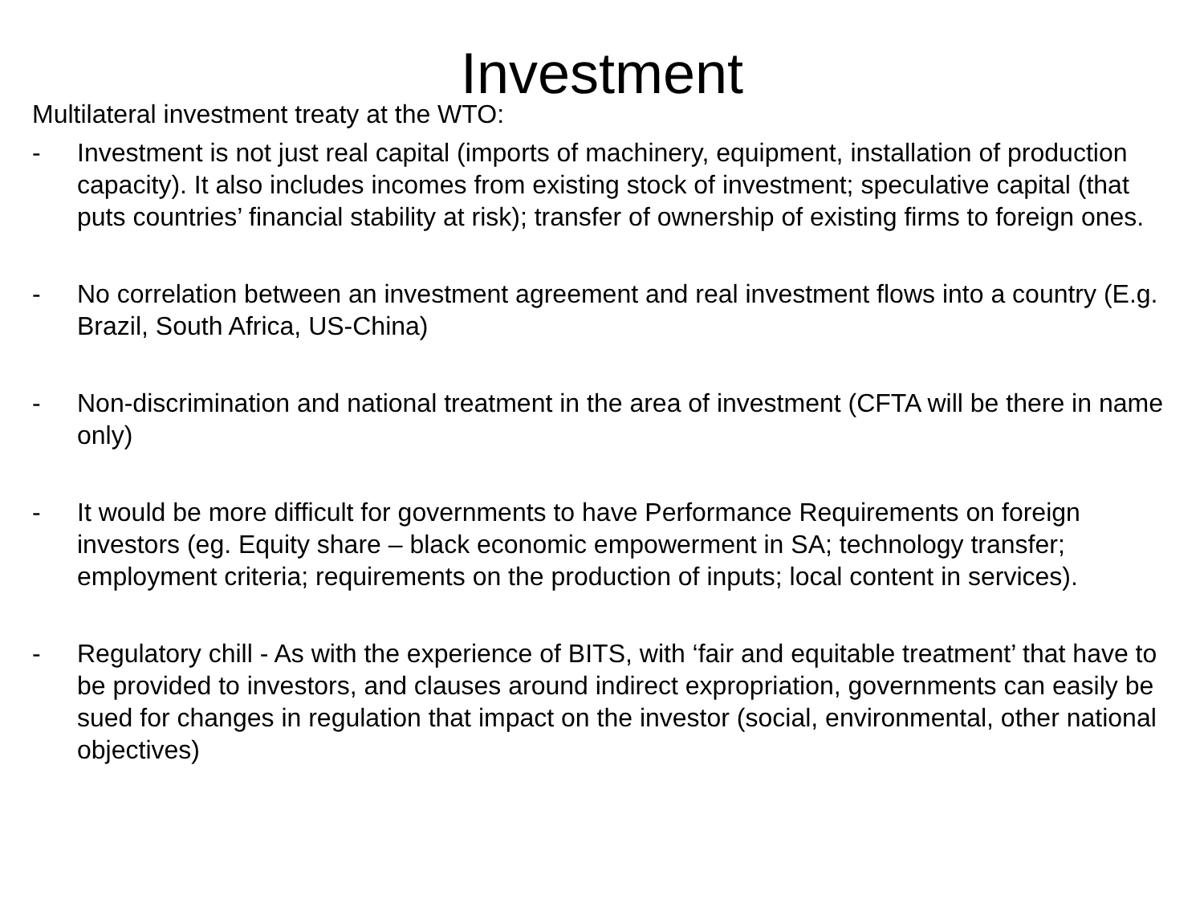Investment
Multilateral investment treaty at the WTO:
- Investment is not just real capital (imports of machinery, equipment, installation of production capacity). It also includes incomes from existing stock of investment; speculative capital (that puts countries’ financial stability at risk); transfer of ownership of existing firms to foreign ones.
- No correlation between an investment agreement and real investment flows into a country (E.g. Brazil, South Africa, US-China)
- Non-discrimination and national treatment in the area of investment (CFTA will be there in name only)
- It would be more difficult for governments to have Performance Requirements on foreign investors (eg. Equity share – black economic empowerment in SA; technology transfer; employment criteria; requirements on the production of inputs; local content in services).
- Regulatory chill - As with the experience of BITS, with ‘fair and equitable treatment’ that have to be provided to investors, and clauses around indirect expropriation, governments can easily be sued for changes in regulation that impact on the investor (social, environmental, other national objectives)